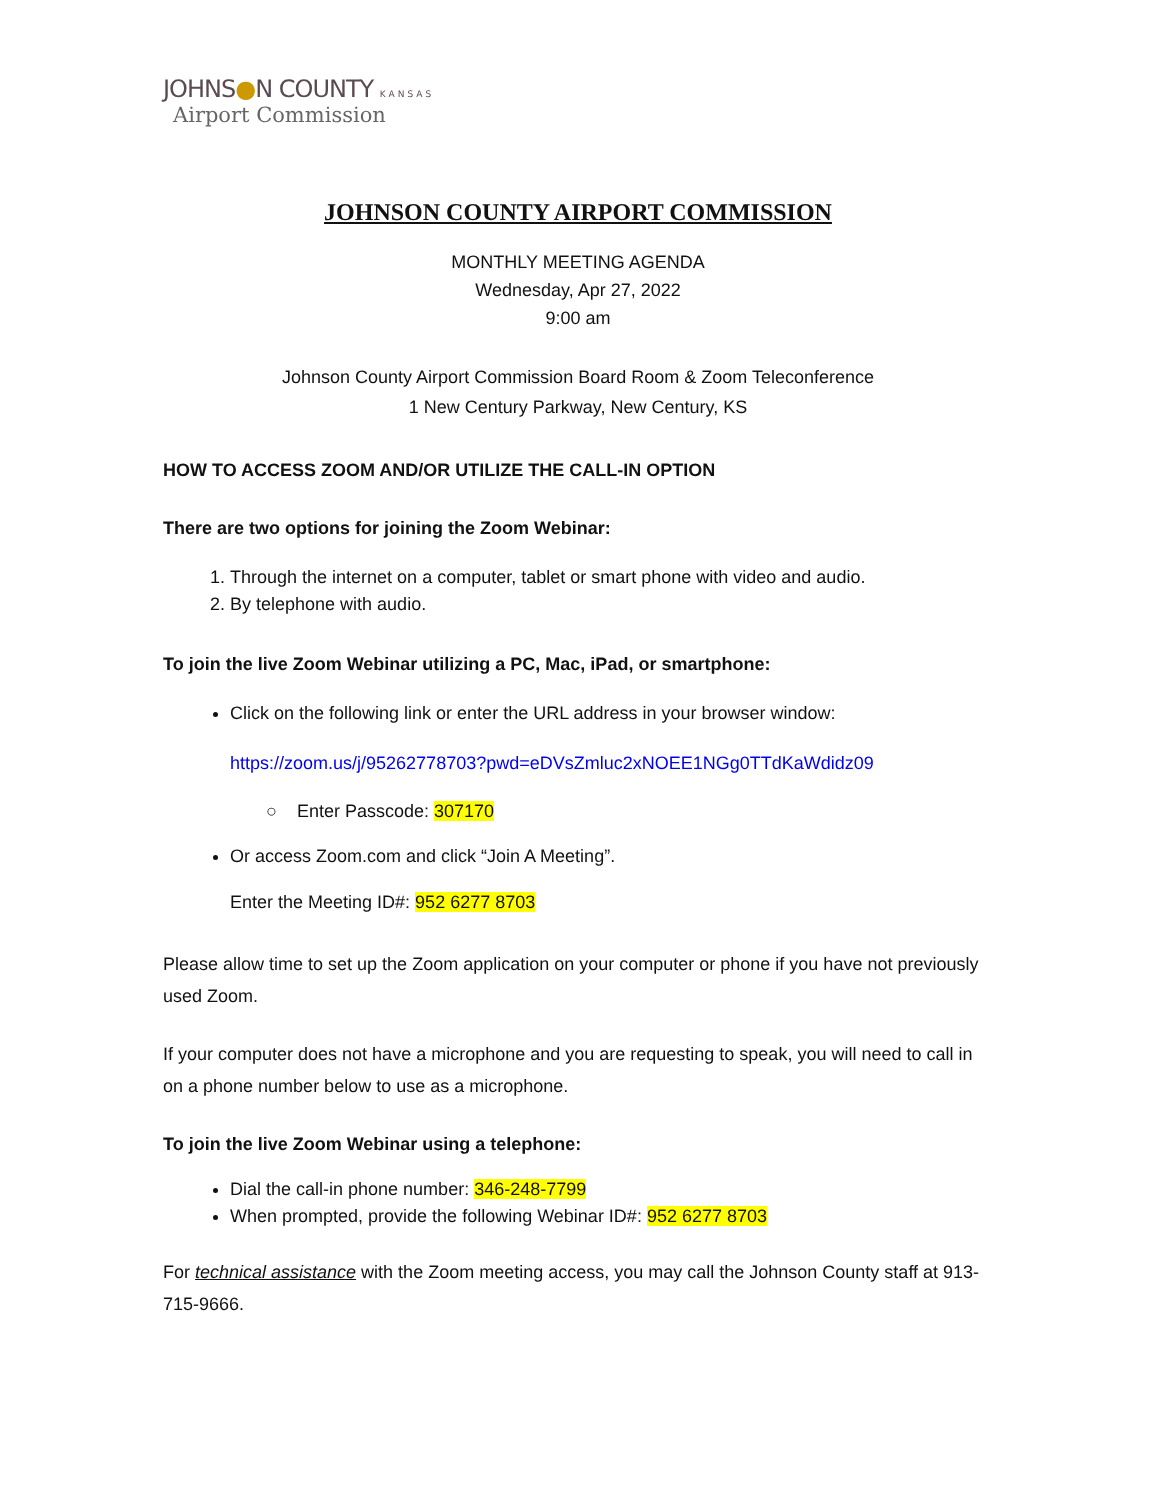JOHNS●N COUNTY KANSAS
Airport Commission
JOHNSON COUNTY AIRPORT COMMISSION
MONTHLY MEETING AGENDA
Wednesday, Apr 27, 2022
9:00 am
Johnson County Airport Commission Board Room & Zoom Teleconference
1 New Century Parkway, New Century, KS
HOW TO ACCESS ZOOM AND/OR UTILIZE THE CALL-IN OPTION
There are two options for joining the Zoom Webinar:
1. Through the internet on a computer, tablet or smart phone with video and audio.
2. By telephone with audio.
To join the live Zoom Webinar utilizing a PC, Mac, iPad, or smartphone:
Click on the following link or enter the URL address in your browser window:
https://zoom.us/j/95262778703?pwd=eDVsZmluc2xNOEE1NGg0TTdKaWdidz09
○ Enter Passcode: 307170
Or access Zoom.com and click “Join A Meeting”.
Enter the Meeting ID#: 952 6277 8703
Please allow time to set up the Zoom application on your computer or phone if you have not previously used Zoom.
If your computer does not have a microphone and you are requesting to speak, you will need to call in on a phone number below to use as a microphone.
To join the live Zoom Webinar using a telephone:
Dial the call-in phone number: 346-248-7799
When prompted, provide the following Webinar ID#: 952 6277 8703
For technical assistance with the Zoom meeting access, you may call the Johnson County staff at 913-715-9666.